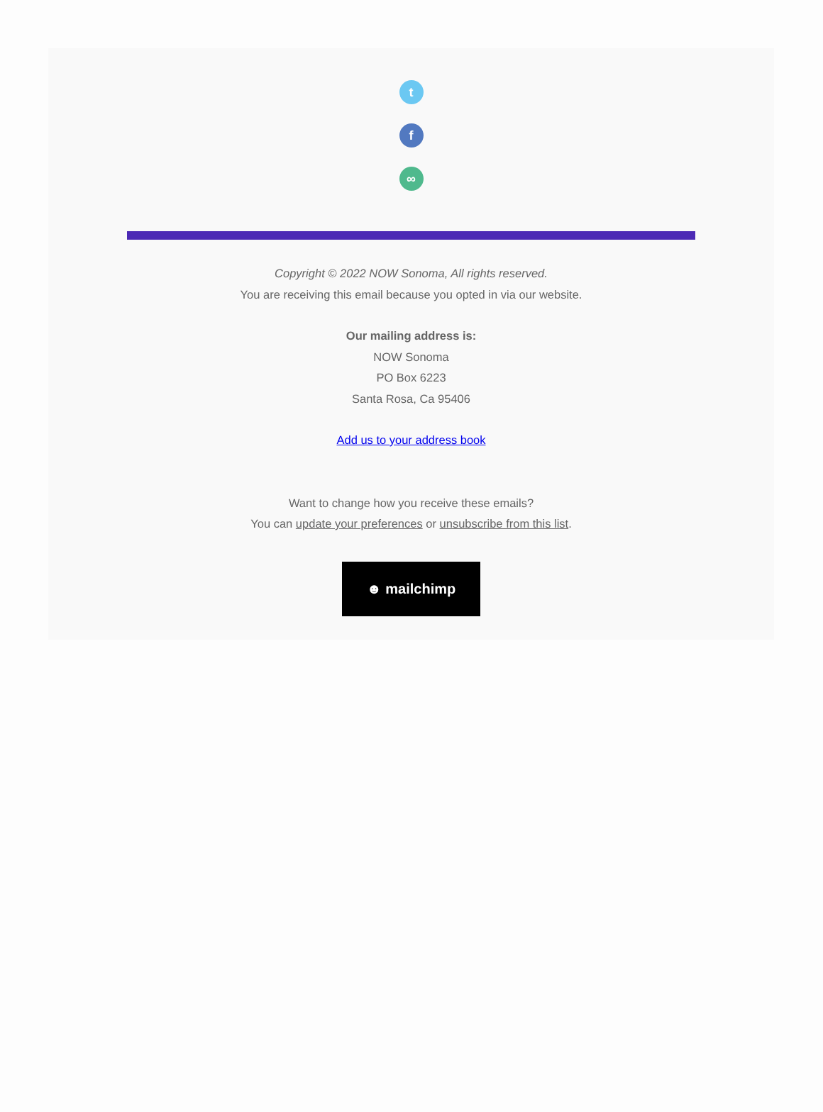t
f
∞
Copyright © 2022 NOW Sonoma, All rights reserved.
You are receiving this email because you opted in via our website.
Our mailing address is:
NOW Sonoma
PO Box 6223
Santa Rosa, Ca 95406
Add us to your address book
Want to change how you receive these emails?
You can update your preferences or unsubscribe from this list.
☻ mailchimp